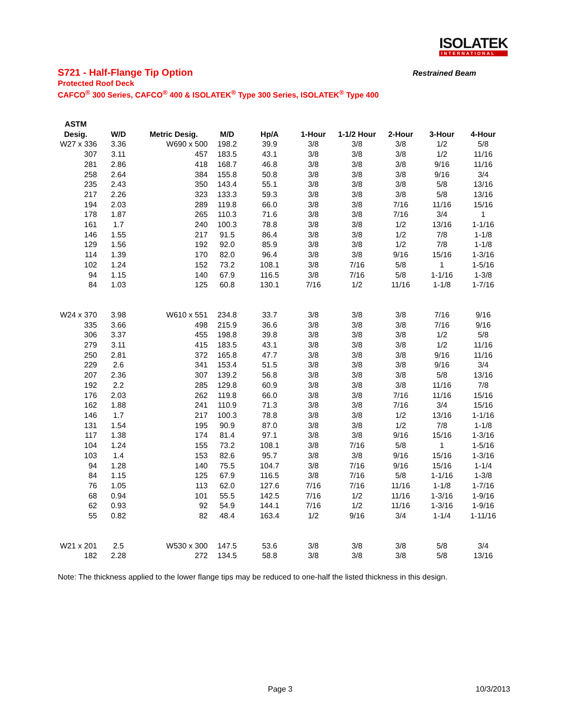ISOLATEK
INTERNATIONAL
S721 - Half-Flange Tip Option Restrained Beam
Protected Roof Deck
CAFCO<sup>®</sup> 300 Series, CAFCO<sup>®</sup> 400 & ISOLATEK<sup>®</sup> Type 300 Series, ISOLATEK<sup>®</sup> Type 400
| ASTM | | | | | | | | | |
| --- | --- | --- | --- | --- | --- | --- | --- | --- | --- |
| Desig. | W/D | Metric Desig. | M/D | Hp/A | 1-Hour | 1-1/2 Hour | 2-Hour | 3-Hour | 4-Hour |
| W27 x 336 | 3.36 | W690 x 500 | 198.2 | 39.9 | 3/8 | 3/8 | 3/8 | 1/2 | 5/8 |
| 307 | 3.11 | 457 | 183.5 | 43.1 | 3/8 | 3/8 | 3/8 | 1/2 | 11/16 |
| 281 | 2.86 | 418 | 168.7 | 46.8 | 3/8 | 3/8 | 3/8 | 9/16 | 11/16 |
| 258 | 2.64 | 384 | 155.8 | 50.8 | 3/8 | 3/8 | 3/8 | 9/16 | 3/4 |
| 235 | 2.43 | 350 | 143.4 | 55.1 | 3/8 | 3/8 | 3/8 | 5/8 | 13/16 |
| 217 | 2.26 | 323 | 133.3 | 59.3 | 3/8 | 3/8 | 3/8 | 5/8 | 13/16 |
| 194 | 2.03 | 289 | 119.8 | 66.0 | 3/8 | 3/8 | 7/16 | 11/16 | 15/16 |
| 178 | 1.87 | 265 | 110.3 | 71.6 | 3/8 | 3/8 | 7/16 | 3/4 | 1 |
| 161 | 1.7 | 240 | 100.3 | 78.8 | 3/8 | 3/8 | 1/2 | 13/16 | 1-1/16 |
| 146 | 1.55 | 217 | 91.5 | 86.4 | 3/8 | 3/8 | 1/2 | 7/8 | 1-1/8 |
| 129 | 1.56 | 192 | 92.0 | 85.9 | 3/8 | 3/8 | 1/2 | 7/8 | 1-1/8 |
| 114 | 1.39 | 170 | 82.0 | 96.4 | 3/8 | 3/8 | 9/16 | 15/16 | 1-3/16 |
| 102 | 1.24 | 152 | 73.2 | 108.1 | 3/8 | 7/16 | 5/8 | 1 | 1-5/16 |
| 94 | 1.15 | 140 | 67.9 | 116.5 | 3/8 | 7/16 | 5/8 | 1-1/16 | 1-3/8 |
| 84 | 1.03 | 125 | 60.8 | 130.1 | 7/16 | 1/2 | 11/16 | 1-1/8 | 1-7/16 |
| W24 x 370 | 3.98 | W610 x 551 | 234.8 | 33.7 | 3/8 | 3/8 | 3/8 | 7/16 | 9/16 |
| 335 | 3.66 | 498 | 215.9 | 36.6 | 3/8 | 3/8 | 3/8 | 7/16 | 9/16 |
| 306 | 3.37 | 455 | 198.8 | 39.8 | 3/8 | 3/8 | 3/8 | 1/2 | 5/8 |
| 279 | 3.11 | 415 | 183.5 | 43.1 | 3/8 | 3/8 | 3/8 | 1/2 | 11/16 |
| 250 | 2.81 | 372 | 165.8 | 47.7 | 3/8 | 3/8 | 3/8 | 9/16 | 11/16 |
| 229 | 2.6 | 341 | 153.4 | 51.5 | 3/8 | 3/8 | 3/8 | 9/16 | 3/4 |
| 207 | 2.36 | 307 | 139.2 | 56.8 | 3/8 | 3/8 | 3/8 | 5/8 | 13/16 |
| 192 | 2.2 | 285 | 129.8 | 60.9 | 3/8 | 3/8 | 3/8 | 11/16 | 7/8 |
| 176 | 2.03 | 262 | 119.8 | 66.0 | 3/8 | 3/8 | 7/16 | 11/16 | 15/16 |
| 162 | 1.88 | 241 | 110.9 | 71.3 | 3/8 | 3/8 | 7/16 | 3/4 | 15/16 |
| 146 | 1.7 | 217 | 100.3 | 78.8 | 3/8 | 3/8 | 1/2 | 13/16 | 1-1/16 |
| 131 | 1.54 | 195 | 90.9 | 87.0 | 3/8 | 3/8 | 1/2 | 7/8 | 1-1/8 |
| 117 | 1.38 | 174 | 81.4 | 97.1 | 3/8 | 3/8 | 9/16 | 15/16 | 1-3/16 |
| 104 | 1.24 | 155 | 73.2 | 108.1 | 3/8 | 7/16 | 5/8 | 1 | 1-5/16 |
| 103 | 1.4 | 153 | 82.6 | 95.7 | 3/8 | 3/8 | 9/16 | 15/16 | 1-3/16 |
| 94 | 1.28 | 140 | 75.5 | 104.7 | 3/8 | 7/16 | 9/16 | 15/16 | 1-1/4 |
| 84 | 1.15 | 125 | 67.9 | 116.5 | 3/8 | 7/16 | 5/8 | 1-1/16 | 1-3/8 |
| 76 | 1.05 | 113 | 62.0 | 127.6 | 7/16 | 7/16 | 11/16 | 1-1/8 | 1-7/16 |
| 68 | 0.94 | 101 | 55.5 | 142.5 | 7/16 | 1/2 | 11/16 | 1-3/16 | 1-9/16 |
| 62 | 0.93 | 92 | 54.9 | 144.1 | 7/16 | 1/2 | 11/16 | 1-3/16 | 1-9/16 |
| 55 | 0.82 | 82 | 48.4 | 163.4 | 1/2 | 9/16 | 3/4 | 1-1/4 | 1-11/16 |
| W21 x 201 | 2.5 | W530 x 300 | 147.5 | 53.6 | 3/8 | 3/8 | 3/8 | 5/8 | 3/4 |
| 182 | 2.28 | 272 | 134.5 | 58.8 | 3/8 | 3/8 | 3/8 | 5/8 | 13/16 |
Note: The thickness applied to the lower flange tips may be reduced to one-half the listed thickness in this design.
Page 3 10/3/2013